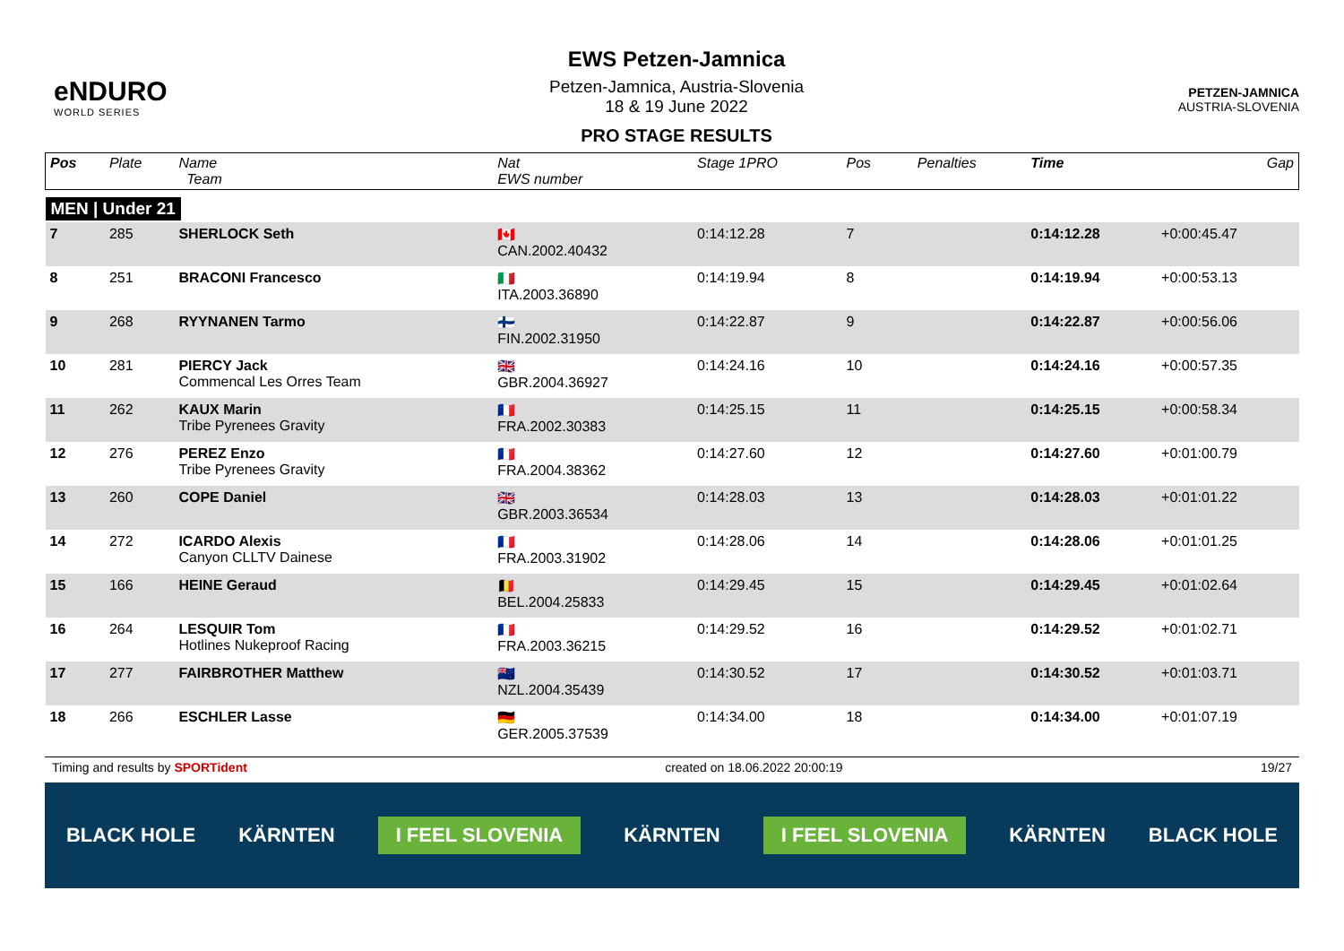eNDURO
WORLD SERIES
EWS Petzen-Jamnica
Petzen-Jamnica, Austria-Slovenia
18 & 19 June 2022
PRO STAGE RESULTS
PETZEN-JAMNICA
AUSTRIA-SLOVENIA
| Pos | Plate | Name Team | Nat EWS number | Stage 1PRO | Pos | | Penalties | Time | Gap |
| --- | --- | --- | --- | --- | --- | --- | --- | --- | --- |
| MEN / Under 21 | | | | | | | | | |
| 7 | 285 | SHERLOCK Seth | 🇨🇦 CAN.2002.40432 | 0:14:12.28 | 7 | | | 0:14:12.28 | +0:00:45.47 |
| 8 | 251 | BRACONI Francesco | 🇮🇹 ITA.2003.36890 | 0:14:19.94 | 8 | | | 0:14:19.94 | +0:00:53.13 |
| 9 | 268 | RYYNANEN Tarmo | 🇫🇮 FIN.2002.31950 | 0:14:22.87 | 9 | | | 0:14:22.87 | +0:00:56.06 |
| 10 | 281 | PIERCY Jack Commencal Les Orres Team | 🇬🇧 GBR.2004.36927 | 0:14:24.16 | 10 | | | 0:14:24.16 | +0:00:57.35 |
| 11 | 262 | KAUX Marin Tribe Pyrenees Gravity | 🇫🇷 FRA.2002.30383 | 0:14:25.15 | 11 | | | 0:14:25.15 | +0:00:58.34 |
| 12 | 276 | PEREZ Enzo Tribe Pyrenees Gravity | 🇫🇷 FRA.2004.38362 | 0:14:27.60 | 12 | | | 0:14:27.60 | +0:01:00.79 |
| 13 | 260 | COPE Daniel | 🇬🇧 GBR.2003.36534 | 0:14:28.03 | 13 | | | 0:14:28.03 | +0:01:01.22 |
| 14 | 272 | ICARDO Alexis Canyon CLLTV Dainese | 🇫🇷 FRA.2003.31902 | 0:14:28.06 | 14 | | | 0:14:28.06 | +0:01:01.25 |
| 15 | 166 | HEINE Geraud | 🇧🇪 BEL.2004.25833 | 0:14:29.45 | 15 | | | 0:14:29.45 | +0:01:02.64 |
| 16 | 264 | LESQUIR Tom Hotlines Nukeproof Racing | 🇫🇷 FRA.2003.36215 | 0:14:29.52 | 16 | | | 0:14:29.52 | +0:01:02.71 |
| 17 | 277 | FAIRBROTHER Matthew | 🇳🇿 NZL.2004.35439 | 0:14:30.52 | 17 | | | 0:14:30.52 | +0:01:03.71 |
| 18 | 266 | ESCHLER Lasse | 🇩🇪 GER.2005.37539 | 0:14:34.00 | 18 | | | 0:14:34.00 | +0:01:07.19 |
Timing and results by SPORTident created on 18.06.2022 20:00:19 19/27
BLACK HOLE KÄRNTEN I FEEL SLOVENIA KÄRNTEN I FEEL SLOVENIA KÄRNTEN BLACK HOLE